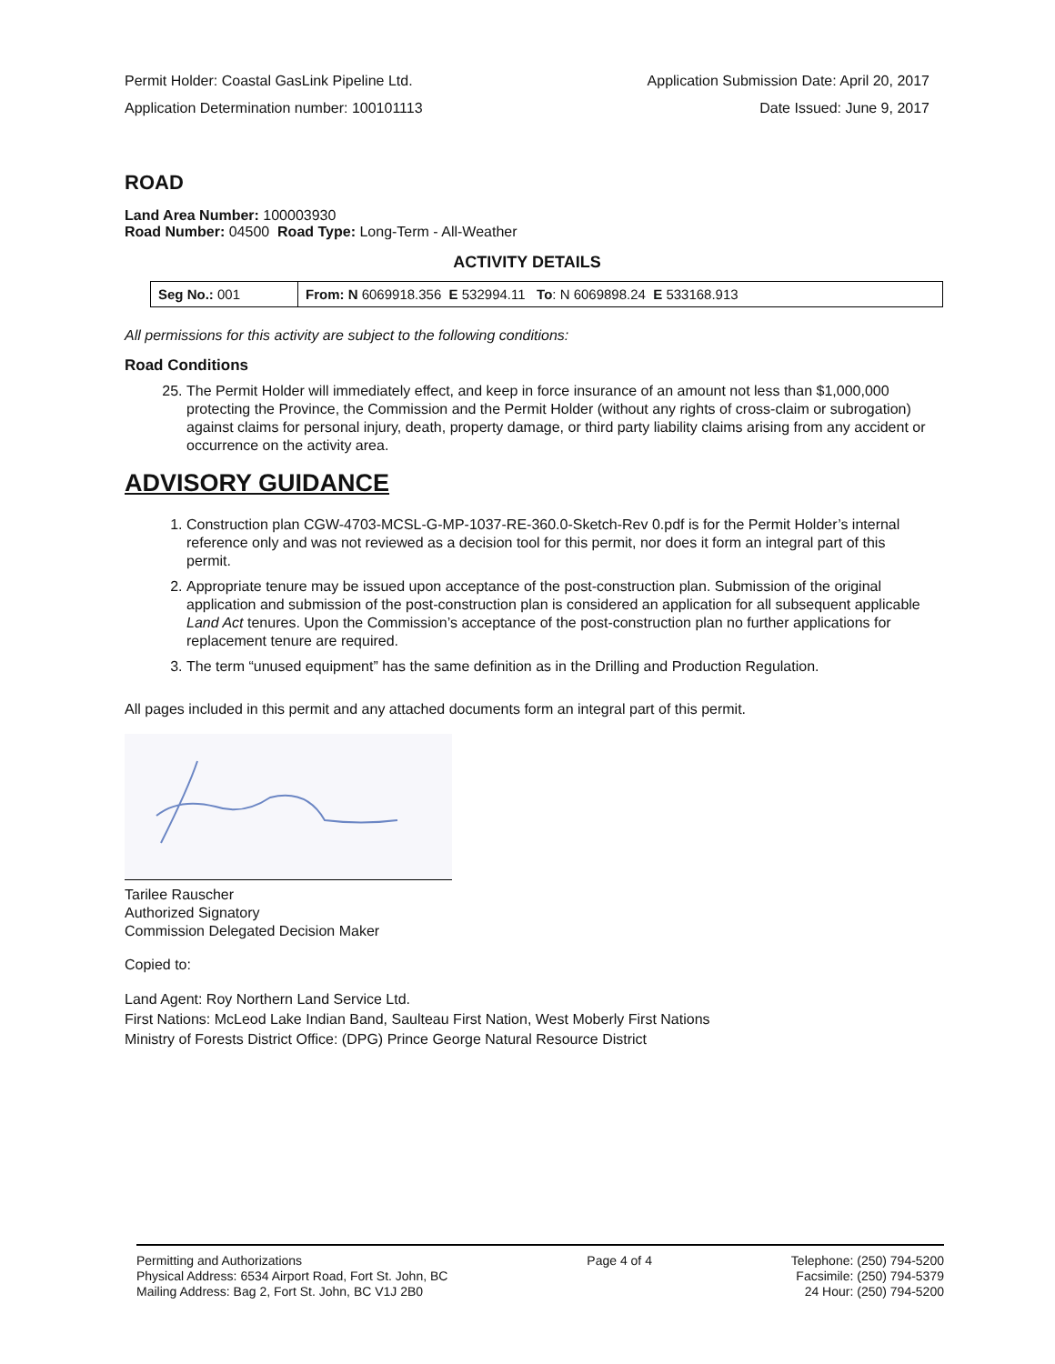Permit Holder: Coastal GasLink Pipeline Ltd. Application Submission Date: April 20, 2017
Application Determination number: 100101113 Date Issued: June 9, 2017
ROAD
Land Area Number: 100003930
Road Number: 04500 Road Type: Long-Term - All-Weather
ACTIVITY DETAILS
| Seg No.: 001 | From: N 6069918.356 E 532994.11 To : N 6069898.24 E 533168.913 |
All permissions for this activity are subject to the following conditions:
Road Conditions
25. The Permit Holder will immediately effect, and keep in force insurance of an amount not less than $1,000,000 protecting the Province, the Commission and the Permit Holder (without any rights of cross-claim or subrogation) against claims for personal injury, death, property damage, or third party liability claims arising from any accident or occurrence on the activity area.
ADVISORY GUIDANCE
1. Construction plan CGW-4703-MCSL-G-MP-1037-RE-360.0-Sketch-Rev 0.pdf is for the Permit Holder’s internal reference only and was not reviewed as a decision tool for this permit, nor does it form an integral part of this permit.
2. Appropriate tenure may be issued upon acceptance of the post-construction plan. Submission of the original application and submission of the post-construction plan is considered an application for all subsequent applicable Land Act tenures. Upon the Commission’s acceptance of the post-construction plan no further applications for replacement tenure are required.
3. The term “unused equipment” has the same definition as in the Drilling and Production Regulation.
All pages included in this permit and any attached documents form an integral part of this permit.
Tarilee Rauscher
Authorized Signatory
Commission Delegated Decision Maker
Copied to:
Land Agent: Roy Northern Land Service Ltd.
First Nations: McLeod Lake Indian Band, Saulteau First Nation, West Moberly First Nations
Ministry of Forests District Office: (DPG) Prince George Natural Resource District
Permitting and Authorizations
Physical Address: 6534 Airport Road, Fort St. John, BC
Mailing Address: Bag 2, Fort St. John, BC V1J 2B0
Page 4 of 4 Telephone: (250) 794-5200
Facsimile: (250) 794-5379
24 Hour: (250) 794-5200